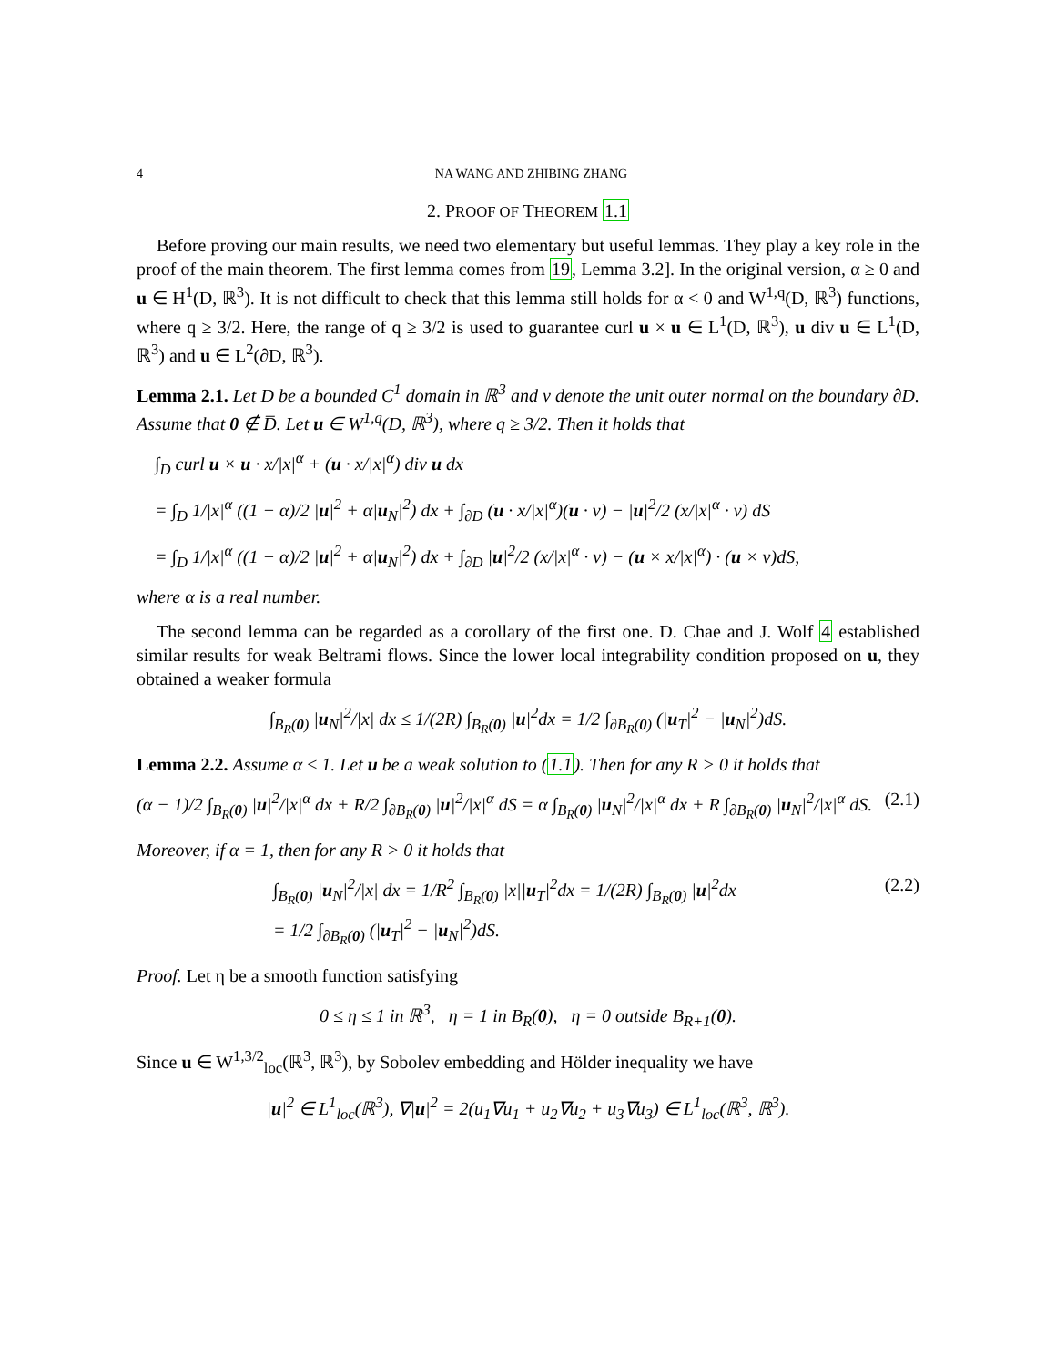4 NA WANG AND ZHIBING ZHANG
2. PROOF OF THEOREM 1.1
Before proving our main results, we need two elementary but useful lemmas. They play a key role in the proof of the main theorem. The first lemma comes from 19, Lemma 3.2]. In the original version, α ≥ 0 and u ∈ H<sup>1</sup>(D, ℝ<sup>3</sup>). It is not difficult to check that this lemma still holds for α < 0 and W<sup>1,q</sup>(D, ℝ<sup>3</sup>) functions, where q ≥ 3/2. Here, the range of q ≥ 3/2 is used to guarantee curl u × u ∈ L<sup>1</sup>(D, ℝ<sup>3</sup>), u div u ∈ L<sup>1</sup>(D, ℝ<sup>3</sup>) and u ∈ L<sup>2</sup>(∂D, ℝ<sup>3</sup>).
Lemma 2.1. Let D be a bounded C<sup>1</sup> domain in ℝ<sup>3</sup> and ν denote the unit outer normal on the boundary ∂D. Assume that 0 ∉ D̅. Let u ∈ W<sup>1,q</sup>(D, ℝ<sup>3</sup>), where q ≥ 3/2. Then it holds that
∫<sub>D</sub> curl u × u · x/|x|<sup>α</sup> + (u · x/|x|<sup>α</sup>) div u dx
= ∫<sub>D</sub> 1/|x|<sup>α</sup> ((1 − α)/2 |u|<sup>2</sup> + α|u<sub>N</sub>|<sup>2</sup>) dx + ∫<sub>∂D</sub> (u · x/|x|<sup>α</sup>)(u · ν) − |u|<sup>2</sup>/2 (x/|x|<sup>α</sup> · ν) dS
= ∫<sub>D</sub> 1/|x|<sup>α</sup> ((1 − α)/2 |u|<sup>2</sup> + α|u<sub>N</sub>|<sup>2</sup>) dx + ∫<sub>∂D</sub> |u|<sup>2</sup>/2 (x/|x|<sup>α</sup> · ν) − (u × x/|x|<sup>α</sup>) · (u × ν)dS,
where α is a real number.
The second lemma can be regarded as a corollary of the first one. D. Chae and J. Wolf 4 established similar results for weak Beltrami flows. Since the lower local integrability condition proposed on u, they obtained a weaker formula
∫<sub>B<sub>R</sub>(0)</sub> |u<sub>N</sub>|<sup>2</sup>/|x| dx ≤ 1/(2R) ∫<sub>B<sub>R</sub>(0)</sub> |u|<sup>2</sup>dx = 1/2 ∫<sub>∂B<sub>R</sub>(0)</sub> (|u<sub>T</sub>|<sup>2</sup> − |u<sub>N</sub>|<sup>2</sup>)dS.
Lemma 2.2. Assume α ≤ 1. Let u be a weak solution to (1.1). Then for any R > 0 it holds that
(α − 1)/2 ∫<sub>B<sub>R</sub>(0)</sub> |u|<sup>2</sup>/|x|<sup>α</sup> dx + R/2 ∫<sub>∂B<sub>R</sub>(0)</sub> |u|<sup>2</sup>/|x|<sup>α</sup> dS = α ∫<sub>B<sub>R</sub>(0)</sub> |u<sub>N</sub>|<sup>2</sup>/|x|<sup>α</sup> dx + R ∫<sub>∂B<sub>R</sub>(0)</sub> |u<sub>N</sub>|<sup>2</sup>/|x|<sup>α</sup> dS. (2.1)
Moreover, if α = 1, then for any R > 0 it holds that
∫<sub>B<sub>R</sub>(0)</sub> |u<sub>N</sub>|<sup>2</sup>/|x| dx = 1/R<sup>2</sup> ∫<sub>B<sub>R</sub>(0)</sub> |x||u<sub>T</sub>|<sup>2</sup>dx = 1/(2R) ∫<sub>B<sub>R</sub>(0)</sub> |u|<sup>2</sup>dx
= 1/2 ∫<sub>∂B<sub>R</sub>(0)</sub> (|u<sub>T</sub>|<sup>2</sup> − |u<sub>N</sub>|<sup>2</sup>)dS. (2.2)
Proof. Let η be a smooth function satisfying
0 ≤ η ≤ 1 in ℝ<sup>3</sup>, η = 1 in B<sub>R</sub>(0), η = 0 outside B<sub>R+1</sub>(0).
Since u ∈ W<sup>1,3/2</sup><sub>loc</sub>(ℝ<sup>3</sup>, ℝ<sup>3</sup>), by Sobolev embedding and Hölder inequality we have
|u|<sup>2</sup> ∈ L<sup>1</sup><sub>loc</sub>(ℝ<sup>3</sup>), ∇|u|<sup>2</sup> = 2(u<sub>1</sub>∇u<sub>1</sub> + u<sub>2</sub>∇u<sub>2</sub> + u<sub>3</sub>∇u<sub>3</sub>) ∈ L<sup>1</sup><sub>loc</sub>(ℝ<sup>3</sup>, ℝ<sup>3</sup>).